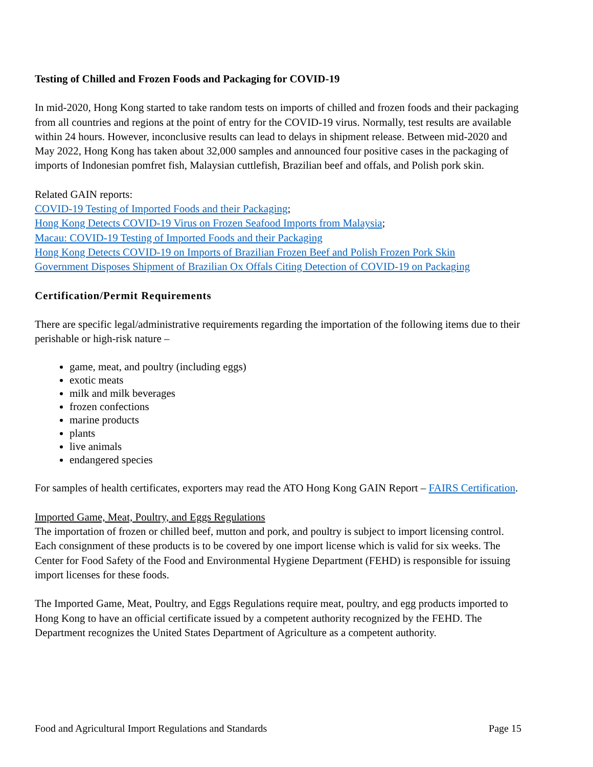Testing of Chilled and Frozen Foods and Packaging for COVID-19
In mid-2020, Hong Kong started to take random tests on imports of chilled and frozen foods and their packaging from all countries and regions at the point of entry for the COVID-19 virus. Normally, test results are available within 24 hours. However, inconclusive results can lead to delays in shipment release. Between mid-2020 and May 2022, Hong Kong has taken about 32,000 samples and announced four positive cases in the packaging of imports of Indonesian pomfret fish, Malaysian cuttlefish, Brazilian beef and offals, and Polish pork skin.
Related GAIN reports:
COVID-19 Testing of Imported Foods and their Packaging;
Hong Kong Detects COVID-19 Virus on Frozen Seafood Imports from Malaysia;
Macau: COVID-19 Testing of Imported Foods and their Packaging
Hong Kong Detects COVID-19 on Imports of Brazilian Frozen Beef and Polish Frozen Pork Skin
Government Disposes Shipment of Brazilian Ox Offals Citing Detection of COVID-19 on Packaging
Certification/Permit Requirements
There are specific legal/administrative requirements regarding the importation of the following items due to their perishable or high-risk nature –
game, meat, and poultry (including eggs)
exotic meats
milk and milk beverages
frozen confections
marine products
plants
live animals
endangered species
For samples of health certificates, exporters may read the ATO Hong Kong GAIN Report – FAIRS Certification.
Imported Game, Meat, Poultry, and Eggs Regulations
The importation of frozen or chilled beef, mutton and pork, and poultry is subject to import licensing control. Each consignment of these products is to be covered by one import license which is valid for six weeks. The Center for Food Safety of the Food and Environmental Hygiene Department (FEHD) is responsible for issuing import licenses for these foods.
The Imported Game, Meat, Poultry, and Eggs Regulations require meat, poultry, and egg products imported to Hong Kong to have an official certificate issued by a competent authority recognized by the FEHD. The Department recognizes the United States Department of Agriculture as a competent authority.
Food and Agricultural Import Regulations and Standards Page 15